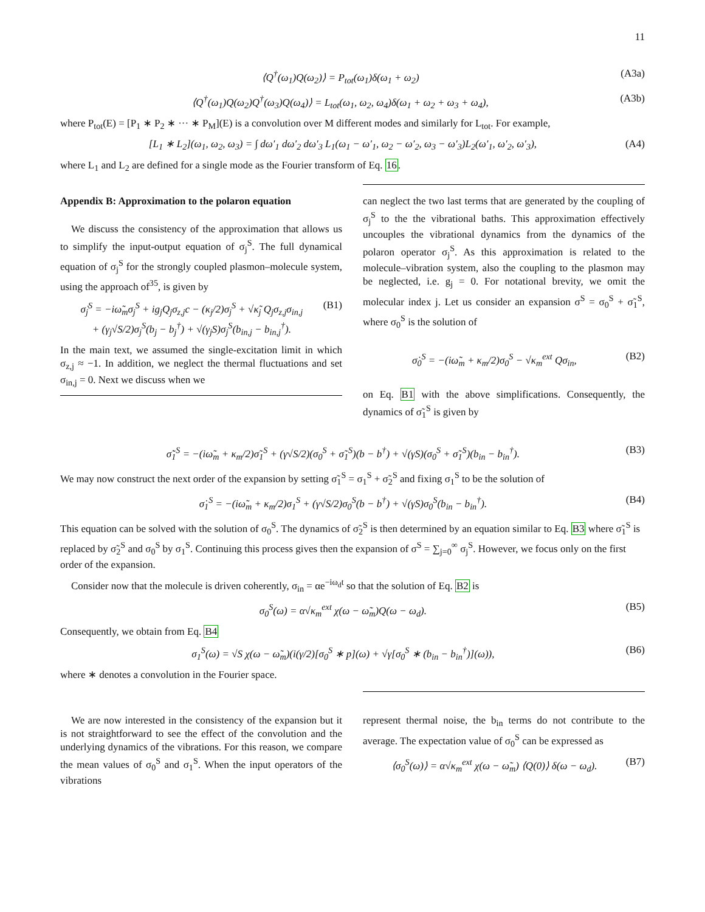11
⟨Q<sup>†</sup>(ω<sub>1</sub>)Q(ω<sub>2</sub>)⟩ = P<sub>tot</sub>(ω<sub>1</sub>)δ(ω<sub>1</sub> + ω<sub>2</sub>) (A3a)
⟨Q<sup>†</sup>(ω<sub>1</sub>)Q(ω<sub>2</sub>)Q<sup>†</sup>(ω<sub>3</sub>)Q(ω<sub>4</sub>)⟩ = L<sub>tot</sub>(ω<sub>1</sub>, ω<sub>2</sub>, ω<sub>4</sub>)δ(ω<sub>1</sub> + ω<sub>2</sub> + ω<sub>3</sub> + ω<sub>4</sub>), (A3b)
where P<sub>tot</sub>(E) = [P<sub>1</sub> ∗ P<sub>2</sub> ∗ ··· ∗ P<sub>M</sub>](E) is a convolution over M different modes and similarly for L<sub>tot</sub>. For example,
[L<sub>1</sub> ∗ L<sub>2</sub>](ω<sub>1</sub>, ω<sub>2</sub>, ω<sub>3</sub>) = ∫ dω′<sub>1</sub> dω′<sub>2</sub> dω′<sub>3</sub> L<sub>1</sub>(ω<sub>1</sub> − ω′<sub>1</sub>, ω<sub>2</sub> − ω′<sub>2</sub>, ω<sub>3</sub> − ω′<sub>3</sub>)L<sub>2</sub>(ω′<sub>1</sub>, ω′<sub>2</sub>, ω′<sub>3</sub>), (A4)
where L<sub>1</sub> and L<sub>2</sub> are defined for a single mode as the Fourier transform of Eq. 16.
Appendix B: Approximation to the polaron equation
We discuss the consistency of the approximation that allows us to simplify the input-output equation of σ<sub>j</sub><sup>S</sup>. The full dynamical equation of σ<sub>j</sub><sup>S</sup> for the strongly coupled plasmon–molecule system, using the approach of<sup>35</sup>, is given by
σ̇<sub>j</sub><sup>S</sup> = −iω̃<sub>m</sub>σ<sub>j</sub><sup>S</sup> + ig<sub>j</sub>Q<sub>j</sub>σ<sub>z,j</sub>c − (κ<sub>j</sub>/2)σ<sub>j</sub><sup>S</sup> + √κ̃<sub>j</sub> Q<sub>j</sub>σ<sub>z,j</sub>σ<sub>in,j</sub>
+ (γ<sub>j</sub>√S/2)σ<sub>j</sub><sup>S</sup>(b<sub>j</sub> − b<sub>j</sub><sup>†</sup>) + √(γ<sub>j</sub>S)σ<sub>j</sub><sup>S</sup>(b<sub>in,j</sub> − b<sub>in,j</sub><sup>†</sup>). (B1)
In the main text, we assumed the single-excitation limit in which σ<sub>z,j</sub> ≈ −1. In addition, we neglect the thermal fluctuations and set σ<sub>in,j</sub> = 0. Next we discuss when we
can neglect the two last terms that are generated by the coupling of σ<sub>j</sub><sup>S</sup> to the the vibrational baths. This approximation effectively uncouples the vibrational dynamics from the dynamics of the polaron operator σ<sub>j</sub><sup>S</sup>. As this approximation is related to the molecule–vibration system, also the coupling to the plasmon may be neglected, i.e. g<sub>j</sub> = 0. For notational brevity, we omit the molecular index j. Let us consider an expansion σ<sup>S</sup> = σ<sub>0</sub><sup>S</sup> + σ̃<sub>1</sub><sup>S</sup>, where σ<sub>0</sub><sup>S</sup> is the solution of
σ̇<sub>0</sub><sup>S</sup> = −(iω̃<sub>m</sub> + κ<sub>m</sub>/2)σ<sub>0</sub><sup>S</sup> − √κ<sub>m</sub><sup>ext</sup> Qσ<sub>in</sub>, (B2)
on Eq. B1 with the above simplifications. Consequently, the dynamics of σ̃<sub>1</sub><sup>S</sup> is given by
σ̃̇<sub>1</sub><sup>S</sup> = −(iω̃<sub>m</sub> + κ<sub>m</sub>/2)σ̃<sub>1</sub><sup>S</sup> + (γ√S/2)(σ<sub>0</sub><sup>S</sup> + σ̃<sub>1</sub><sup>S</sup>)(b − b<sup>†</sup>) + √(γS)(σ<sub>0</sub><sup>S</sup> + σ̃<sub>1</sub><sup>S</sup>)(b<sub>in</sub> − b<sub>in</sub><sup>†</sup>). (B3)
We may now construct the next order of the expansion by setting σ̃<sub>1</sub><sup>S</sup> = σ<sub>1</sub><sup>S</sup> + σ̃<sub>2</sub><sup>S</sup> and fixing σ<sub>1</sub><sup>S</sup> to be the solution of
σ̇<sub>1</sub><sup>S</sup> = −(iω̃<sub>m</sub> + κ<sub>m</sub>/2)σ<sub>1</sub><sup>S</sup> + (γ√S/2)σ<sub>0</sub><sup>S</sup>(b − b<sup>†</sup>) + √(γS)σ<sub>0</sub><sup>S</sup>(b<sub>in</sub> − b<sub>in</sub><sup>†</sup>). (B4)
This equation can be solved with the solution of σ<sub>0</sub><sup>S</sup>. The dynamics of σ̃<sub>2</sub><sup>S</sup> is then determined by an equation similar to Eq. B3 where σ̃<sub>1</sub><sup>S</sup> is replaced by σ̃<sub>2</sub><sup>S</sup> and σ<sub>0</sub><sup>S</sup> by σ<sub>1</sub><sup>S</sup>. Continuing this process gives then the expansion of σ<sup>S</sup> = ∑<sub>j=0</sub><sup>∞</sup> σ<sub>j</sub><sup>S</sup>. However, we focus only on the first order of the expansion.
Consider now that the molecule is driven coherently, σ<sub>in</sub> = αe<sup>−iω<sub>d</sub>t</sup> so that the solution of Eq. B2 is
σ<sub>0</sub><sup>S</sup>(ω) = α√κ<sub>m</sub><sup>ext</sup> χ(ω − ω̃<sub>m</sub>)Q(ω − ω<sub>d</sub>). (B5)
Consequently, we obtain from Eq. B4
σ<sub>1</sub><sup>S</sup>(ω) = √S χ(ω − ω̃<sub>m</sub>)(i(γ/2)[σ<sub>0</sub><sup>S</sup> ∗ p](ω) + √γ[σ<sub>0</sub><sup>S</sup> ∗ (b<sub>in</sub> − b<sub>in</sub><sup>†</sup>)](ω)), (B6)
where ∗ denotes a convolution in the Fourier space.
We are now interested in the consistency of the expansion but it is not straightforward to see the effect of the convolution and the underlying dynamics of the vibrations. For this reason, we compare the mean values of σ<sub>0</sub><sup>S</sup> and σ<sub>1</sub><sup>S</sup>. When the input operators of the vibrations
represent thermal noise, the b<sub>in</sub> terms do not contribute to the average. The expectation value of σ<sub>0</sub><sup>S</sup> can be expressed as
⟨σ<sub>0</sub><sup>S</sup>(ω)⟩ = α√κ<sub>m</sub><sup>ext</sup> χ(ω − ω̃<sub>m</sub>) ⟨Q(0)⟩ δ(ω − ω<sub>d</sub>). (B7)